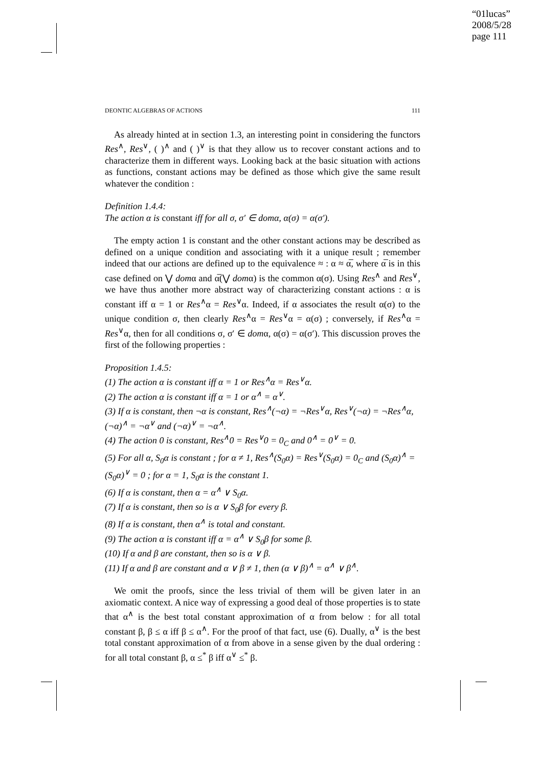“01lucas”
2008/5/28
page 111
DEONTIC ALGEBRAS OF ACTIONS 111
As already hinted at in section 1.3, an interesting point in considering the functors Res<sup>∧</sup>, Res<sup>∨</sup>, ( )<sup>∧</sup> and ( )<sup>∨</sup> is that they allow us to recover constant actions and to characterize them in different ways. Looking back at the basic situation with actions as functions, constant actions may be defined as those which give the same result whatever the condition :
Definition 1.4.4:
The action α is constant iff for all σ, σ′ ∈ domα, α(σ) = α(σ′).
The empty action 1 is constant and the other constant actions may be described as defined on a unique condition and associating with it a unique result ; remember indeed that our actions are defined up to the equivalence ≈ : α ≈ α̅, where α̅ is in this case defined on ⋁ domα and α̅(⋁ domα) is the common α(σ). Using Res<sup>∧</sup> and Res<sup>∨</sup>, we have thus another more abstract way of characterizing constant actions : α is constant iff α = 1 or Res<sup>∧</sup>α = Res<sup>∨</sup>α. Indeed, if α associates the result α(σ) to the unique condition σ, then clearly Res<sup>∧</sup>α = Res<sup>∨</sup>α = α(σ) ; conversely, if Res<sup>∧</sup>α = Res<sup>∨</sup>α, then for all conditions σ, σ′ ∈ domα, α(σ) = α(σ′). This discussion proves the first of the following properties :
Proposition 1.4.5:
(1) The action α is constant iff α = 1 or Res<sup>∧</sup>α = Res<sup>∨</sup>α.
(2) The action α is constant iff α = 1 or α<sup>∧</sup> = α<sup>∨</sup>.
(3) If α is constant, then ¬α is constant, Res<sup>∧</sup>(¬α) = ¬Res<sup>∨</sup>α, Res<sup>∨</sup>(¬α) = ¬Res<sup>∧</sup>α, (¬α)<sup>∧</sup> = ¬α<sup>∨</sup> and (¬α)<sup>∨</sup> = ¬α<sup>∧</sup>.
(4) The action 0 is constant, Res<sup>∧</sup>0 = Res<sup>∨</sup>0 = 0<sub>C</sub> and 0<sup>∧</sup> = 0<sup>∨</sup> = 0.
(5) For all α, S<sub>0</sub>α is constant ; for α ≠ 1, Res<sup>∧</sup>(S<sub>0</sub>α) = Res<sup>∨</sup>(S<sub>0</sub>α) = 0<sub>C</sub> and (S<sub>0</sub>α)<sup>∧</sup> = (S<sub>0</sub>α)<sup>∨</sup> = 0 ; for α = 1, S<sub>0</sub>α is the constant 1.
(6) If α is constant, then α = α<sup>∧</sup> ∨ S<sub>0</sub>α.
(7) If α is constant, then so is α ∨ S<sub>0</sub>β for every β.
(8) If α is constant, then α<sup>∧</sup> is total and constant.
(9) The action α is constant iff α = α<sup>∧</sup> ∨ S<sub>0</sub>β for some β.
(10) If α and β are constant, then so is α ∨ β.
(11) If α and β are constant and α ∨ β ≠ 1, then (α ∨ β)<sup>∧</sup> = α<sup>∧</sup> ∨ β<sup>∧</sup>.
We omit the proofs, since the less trivial of them will be given later in an axiomatic context. A nice way of expressing a good deal of those properties is to state that α<sup>∧</sup> is the best total constant approximation of α from below : for all total constant β, β ≤ α iff β ≤ α<sup>∧</sup>. For the proof of that fact, use (6). Dually, α<sup>∨</sup> is the best total constant approximation of α from above in a sense given by the dual ordering : for all total constant β, α ≤<sup>*</sup> β iff α<sup>∨</sup> ≤<sup>*</sup> β.